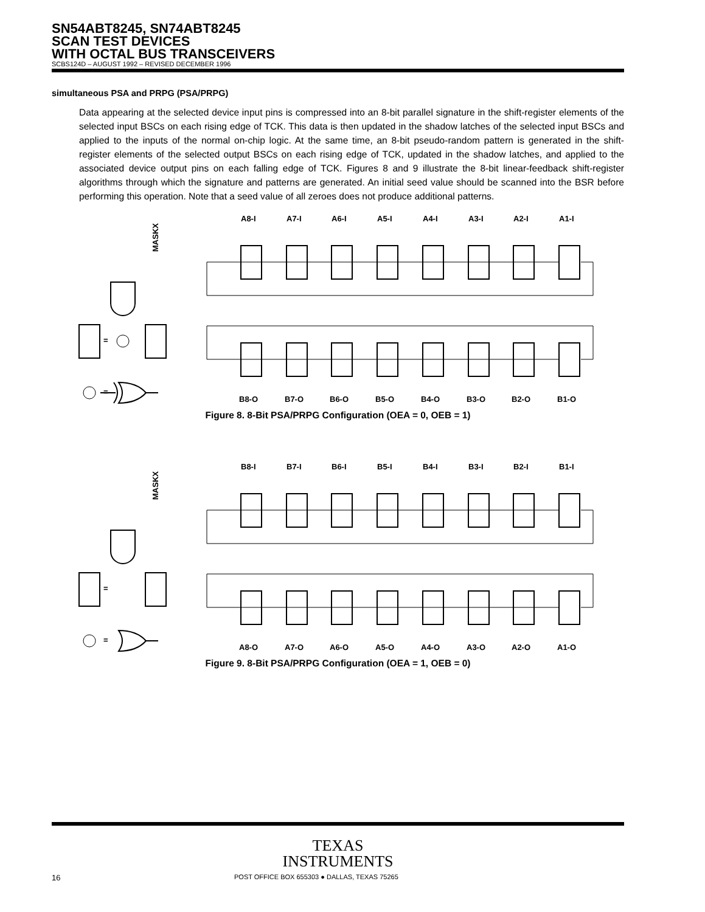SN54ABT8245, SN74ABT8245
SCAN TEST DEVICES
WITH OCTAL BUS TRANSCEIVERS
SCBS124D – AUGUST 1992 – REVISED DECEMBER 1996
simultaneous PSA and PRPG (PSA/PRPG)
Data appearing at the selected device input pins is compressed into an 8-bit parallel signature in the shift-register elements of the selected input BSCs on each rising edge of TCK. This data is then updated in the shadow latches of the selected input BSCs and applied to the inputs of the normal on-chip logic. At the same time, an 8-bit pseudo-random pattern is generated in the shift-register elements of the selected output BSCs on each rising edge of TCK, updated in the shadow latches, and applied to the associated device output pins on each falling edge of TCK. Figures 8 and 9 illustrate the 8-bit linear-feedback shift-register algorithms through which the signature and patterns are generated. An initial seed value should be scanned into the BSR before performing this operation. Note that a seed value of all zeroes does not produce additional patterns.
MASKX
=
=
A8-I
A7-I
A6-I
A5-I
A4-I
A3-I
A2-I
A1-I
B8-O
B7-O
B6-O
B5-O
B4-O
B3-O
B2-O
B1-O
Figure 8. 8-Bit PSA/PRPG Configuration (OEA = 0, OEB = 1)
MASKX
=
=
B8-I
B7-I
B6-I
B5-I
B4-I
B3-I
B2-I
B1-I
A8-O
A7-O
A6-O
A5-O
A4-O
A3-O
A2-O
A1-O
Figure 9. 8-Bit PSA/PRPG Configuration (OEA = 1, OEB = 0)
TEXAS
INSTRUMENTS
16 POST OFFICE BOX 655303 ● DALLAS, TEXAS 75265